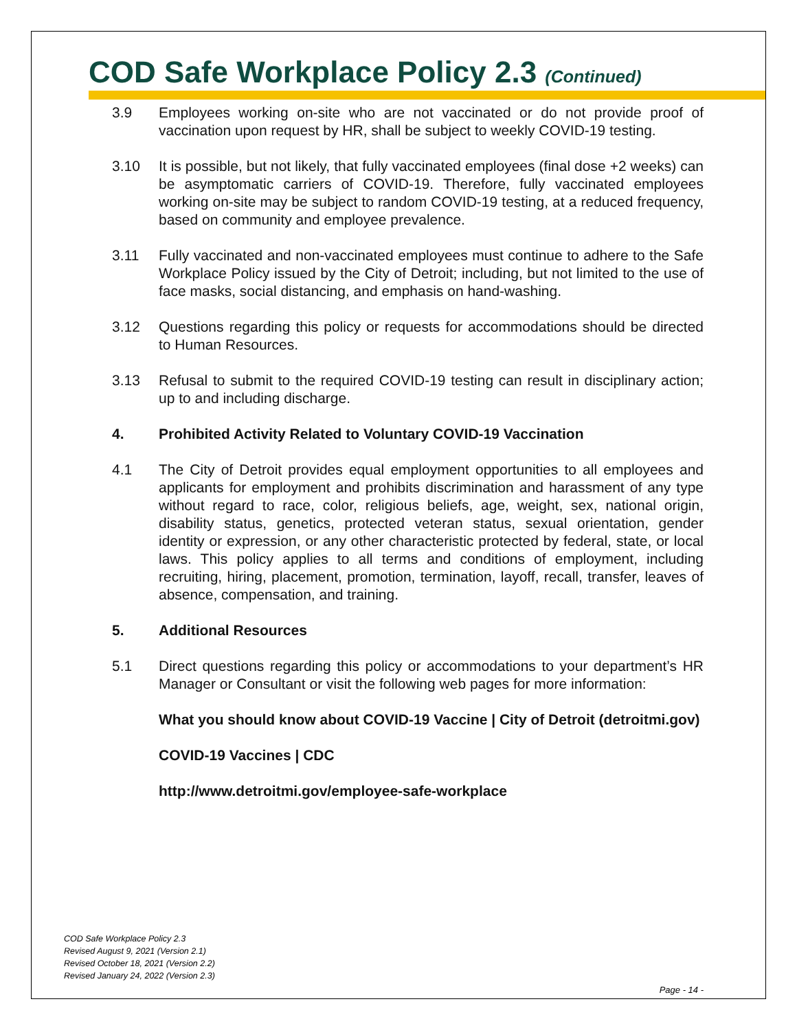COD Safe Workplace Policy 2.3 (Continued)
3.9 Employees working on-site who are not vaccinated or do not provide proof of vaccination upon request by HR, shall be subject to weekly COVID-19 testing.
3.10 It is possible, but not likely, that fully vaccinated employees (final dose +2 weeks) can be asymptomatic carriers of COVID-19. Therefore, fully vaccinated employees working on-site may be subject to random COVID-19 testing, at a reduced frequency, based on community and employee prevalence.
3.11 Fully vaccinated and non-vaccinated employees must continue to adhere to the Safe Workplace Policy issued by the City of Detroit; including, but not limited to the use of face masks, social distancing, and emphasis on hand-washing.
3.12 Questions regarding this policy or requests for accommodations should be directed to Human Resources.
3.13 Refusal to submit to the required COVID-19 testing can result in disciplinary action; up to and including discharge.
4. Prohibited Activity Related to Voluntary COVID-19 Vaccination
4.1 The City of Detroit provides equal employment opportunities to all employees and applicants for employment and prohibits discrimination and harassment of any type without regard to race, color, religious beliefs, age, weight, sex, national origin, disability status, genetics, protected veteran status, sexual orientation, gender identity or expression, or any other characteristic protected by federal, state, or local laws. This policy applies to all terms and conditions of employment, including recruiting, hiring, placement, promotion, termination, layoff, recall, transfer, leaves of absence, compensation, and training.
5. Additional Resources
5.1 Direct questions regarding this policy or accommodations to your department’s HR Manager or Consultant or visit the following web pages for more information:
What you should know about COVID-19 Vaccine | City of Detroit (detroitmi.gov)
COVID-19 Vaccines | CDC
http://www.detroitmi.gov/employee-safe-workplace
COD Safe Workplace Policy 2.3
Revised August 9, 2021 (Version 2.1)
Revised October 18, 2021 (Version 2.2)
Revised January 24, 2022 (Version 2.3)
Page - 14 -